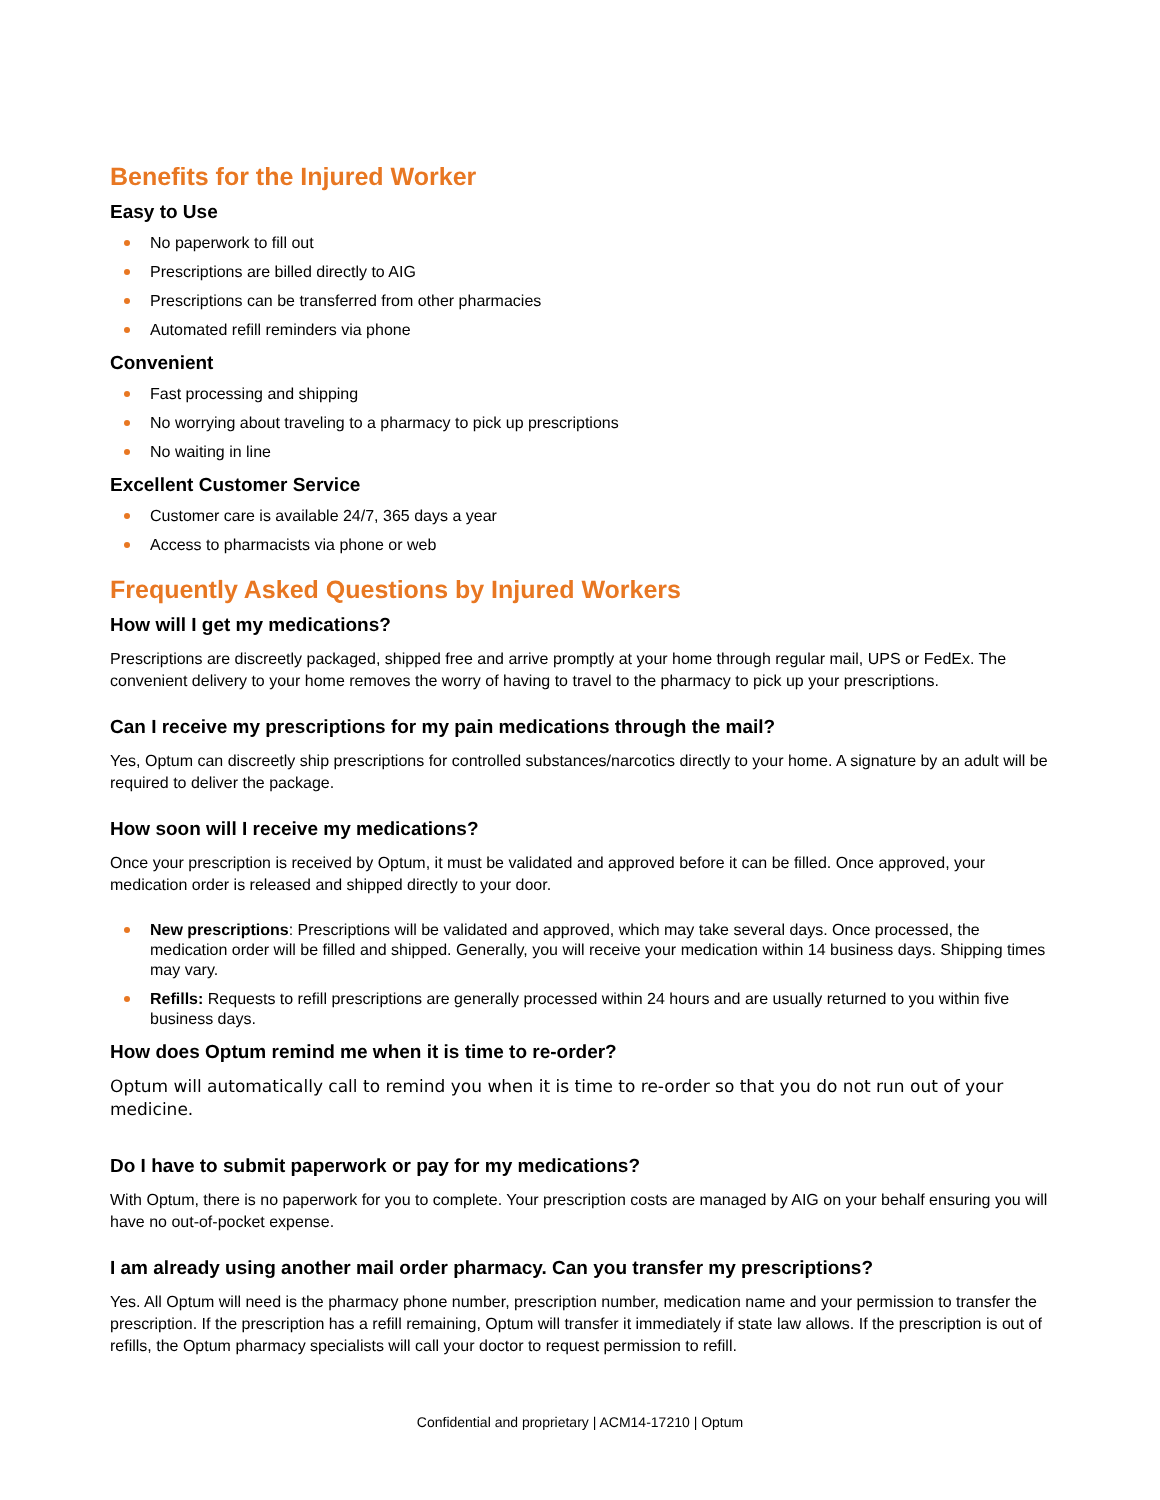Benefits for the Injured Worker
Easy to Use
No paperwork to fill out
Prescriptions are billed directly to AIG
Prescriptions can be transferred from other pharmacies
Automated refill reminders via phone
Convenient
Fast processing and shipping
No worrying about traveling to a pharmacy to pick up prescriptions
No waiting in line
Excellent Customer Service
Customer care is available 24/7, 365 days a year
Access to pharmacists via phone or web
Frequently Asked Questions by Injured Workers
How will I get my medications?
Prescriptions are discreetly packaged, shipped free and arrive promptly at your home through regular mail, UPS or FedEx. The convenient delivery to your home removes the worry of having to travel to the pharmacy to pick up your prescriptions.
Can I receive my prescriptions for my pain medications through the mail?
Yes, Optum can discreetly ship prescriptions for controlled substances/narcotics directly to your home. A signature by an adult will be required to deliver the package.
How soon will I receive my medications?
Once your prescription is received by Optum, it must be validated and approved before it can be filled. Once approved, your medication order is released and shipped directly to your door.
New prescriptions: Prescriptions will be validated and approved, which may take several days. Once processed, the medication order will be filled and shipped. Generally, you will receive your medication within 14 business days. Shipping times may vary.
Refills: Requests to refill prescriptions are generally processed within 24 hours and are usually returned to you within five business days.
How does Optum remind me when it is time to re-order?
Optum will automatically call to remind you when it is time to re-order so that you do not run out of your medicine.
Do I have to submit paperwork or pay for my medications?
With Optum, there is no paperwork for you to complete. Your prescription costs are managed by AIG on your behalf ensuring you will have no out-of-pocket expense.
I am already using another mail order pharmacy. Can you transfer my prescriptions?
Yes. All Optum will need is the pharmacy phone number, prescription number, medication name and your permission to transfer the prescription. If the prescription has a refill remaining, Optum will transfer it immediately if state law allows. If the prescription is out of refills, the Optum pharmacy specialists will call your doctor to request permission to refill.
Confidential and proprietary | ACM14-17210 | Optum